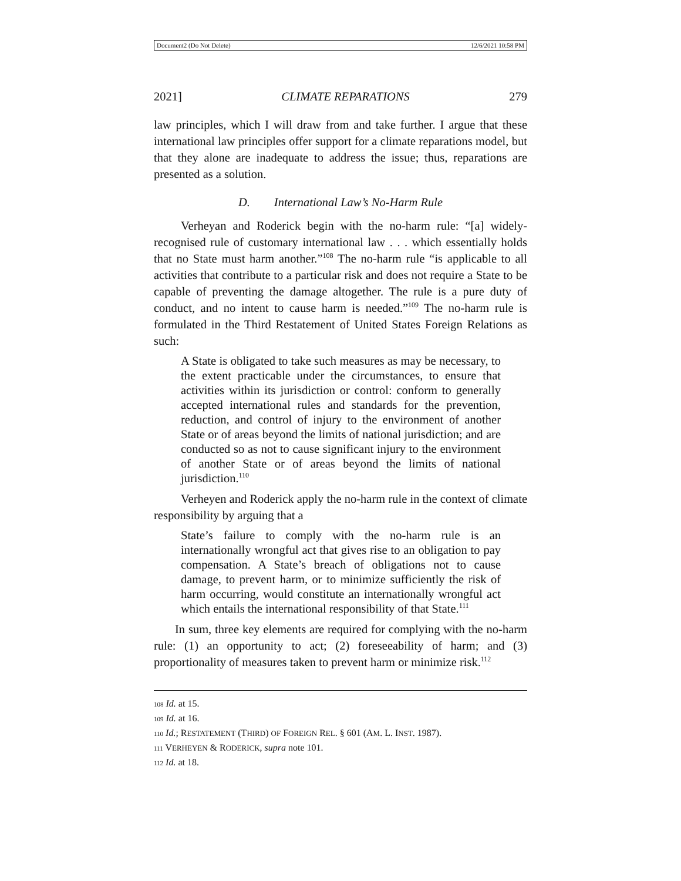Document2 (Do Not Delete) 12/6/2021 10:58 PM
2021] CLIMATE REPARATIONS 279
law principles, which I will draw from and take further. I argue that these international law principles offer support for a climate reparations model, but that they alone are inadequate to address the issue; thus, reparations are presented as a solution.
D. International Law’s No-Harm Rule
Verheyan and Roderick begin with the no-harm rule: “[a] widely-recognised rule of customary international law . . . which essentially holds that no State must harm another.”<sup>108</sup> The no-harm rule “is applicable to all activities that contribute to a particular risk and does not require a State to be capable of preventing the damage altogether. The rule is a pure duty of conduct, and no intent to cause harm is needed.”<sup>109</sup> The no-harm rule is formulated in the Third Restatement of United States Foreign Relations as such:
A State is obligated to take such measures as may be necessary, to the extent practicable under the circumstances, to ensure that activities within its jurisdiction or control: conform to generally accepted international rules and standards for the prevention, reduction, and control of injury to the environment of another State or of areas beyond the limits of national jurisdiction; and are conducted so as not to cause significant injury to the environment of another State or of areas beyond the limits of national jurisdiction.<sup>110</sup>
Verheyen and Roderick apply the no-harm rule in the context of climate responsibility by arguing that a
State’s failure to comply with the no-harm rule is an internationally wrongful act that gives rise to an obligation to pay compensation. A State’s breach of obligations not to cause damage, to prevent harm, or to minimize sufficiently the risk of harm occurring, would constitute an internationally wrongful act which entails the international responsibility of that State.<sup>111</sup>
In sum, three key elements are required for complying with the no-harm rule: (1) an opportunity to act; (2) foreseeability of harm; and (3) proportionality of measures taken to prevent harm or minimize risk.<sup>112</sup>
108 Id. at 15.
109 Id. at 16.
110 Id.; RESTATEMENT (THIRD) OF FOREIGN REL. § 601 (AM. L. INST. 1987).
111 VERHEYEN & RODERICK, supra note 101.
112 Id. at 18.